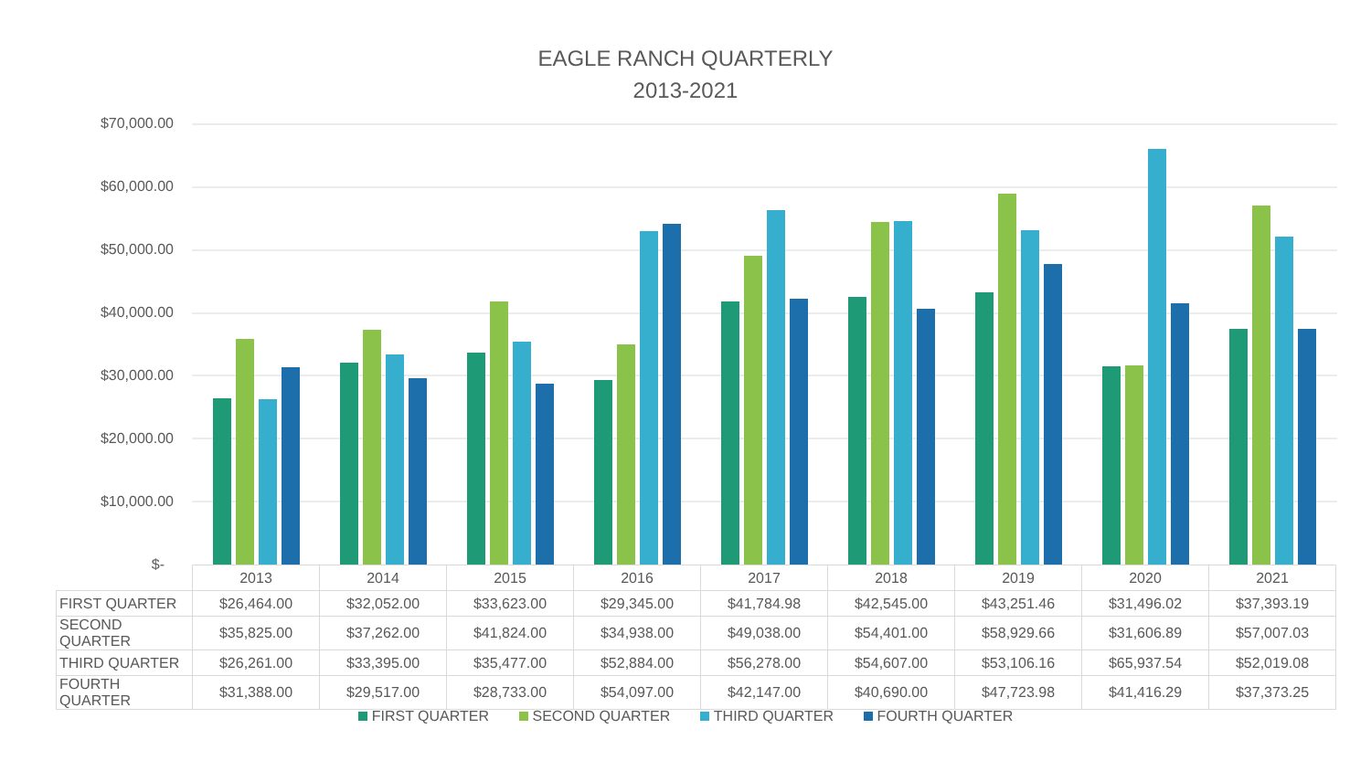EAGLE RANCH QUARTERLY
2013-2021
$70,000.00
$60,000.00
$50,000.00
$40,000.00
$30,000.00
$20,000.00
$10,000.00
$-
| | 2013 | 2014 | 2015 | 2016 | 2017 | 2018 | 2019 | 2020 | 2021 |
| --- | --- | --- | --- | --- | --- | --- | --- | --- | --- |
| FIRST QUARTER | $26,464.00 | $32,052.00 | $33,623.00 | $29,345.00 | $41,784.98 | $42,545.00 | $43,251.46 | $31,496.02 | $37,393.19 |
| SECOND QUARTER | $35,825.00 | $37,262.00 | $41,824.00 | $34,938.00 | $49,038.00 | $54,401.00 | $58,929.66 | $31,606.89 | $57,007.03 |
| THIRD QUARTER | $26,261.00 | $33,395.00 | $35,477.00 | $52,884.00 | $56,278.00 | $54,607.00 | $53,106.16 | $65,937.54 | $52,019.08 |
| FOURTH QUARTER | $31,388.00 | $29,517.00 | $28,733.00 | $54,097.00 | $42,147.00 | $40,690.00 | $47,723.98 | $41,416.29 | $37,373.25 |
FIRST QUARTER SECOND QUARTER THIRD QUARTER FOURTH QUARTER